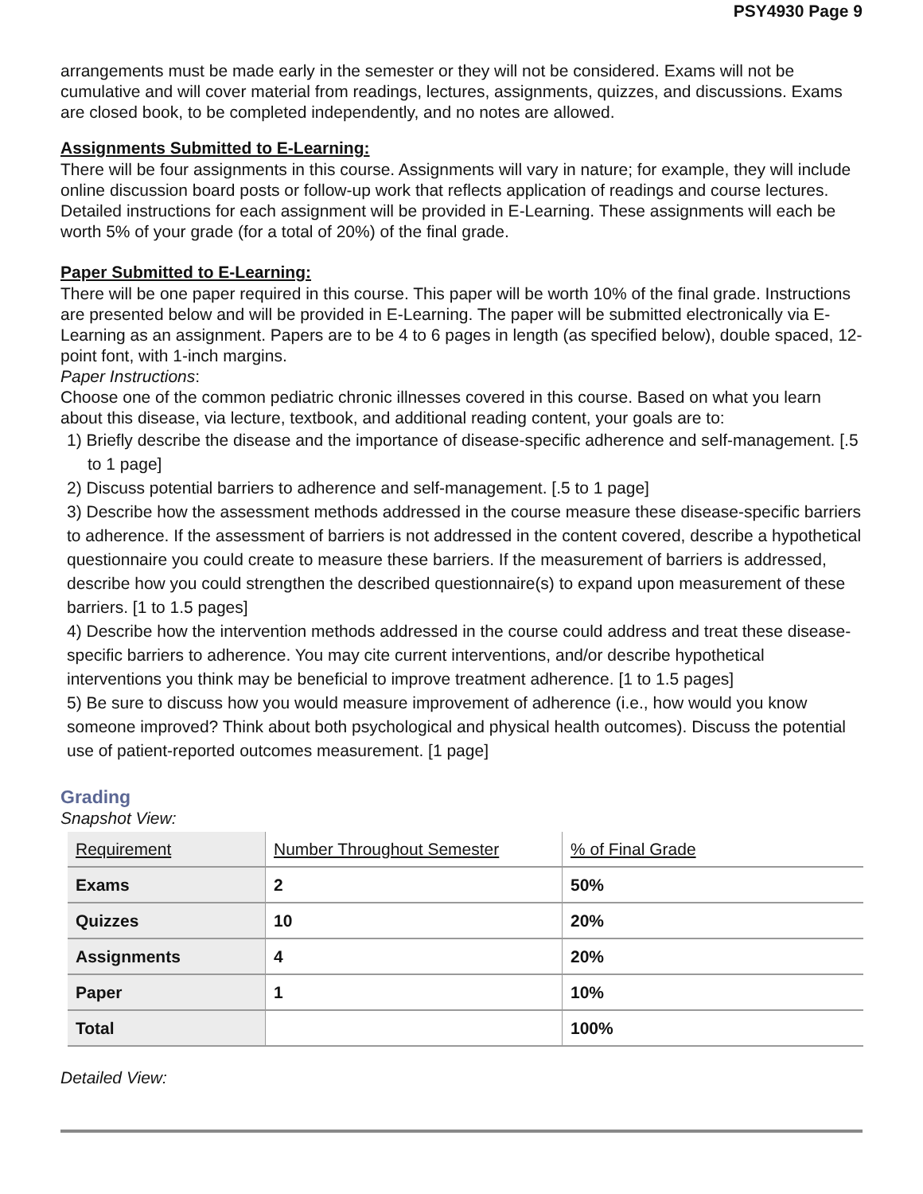PSY4930 Page 9
arrangements must be made early in the semester or they will not be considered. Exams will not be cumulative and will cover material from readings, lectures, assignments, quizzes, and discussions. Exams are closed book, to be completed independently, and no notes are allowed.
Assignments Submitted to E-Learning:
There will be four assignments in this course. Assignments will vary in nature; for example, they will include online discussion board posts or follow-up work that reflects application of readings and course lectures. Detailed instructions for each assignment will be provided in E-Learning. These assignments will each be worth 5% of your grade (for a total of 20%) of the final grade.
Paper Submitted to E-Learning:
There will be one paper required in this course. This paper will be worth 10% of the final grade. Instructions are presented below and will be provided in E-Learning. The paper will be submitted electronically via E-Learning as an assignment. Papers are to be 4 to 6 pages in length (as specified below), double spaced, 12-point font, with 1-inch margins.
Paper Instructions:
Choose one of the common pediatric chronic illnesses covered in this course. Based on what you learn about this disease, via lecture, textbook, and additional reading content, your goals are to:
1) Briefly describe the disease and the importance of disease-specific adherence and self-management. [.5 to 1 page]
2) Discuss potential barriers to adherence and self-management. [.5 to 1 page]
3) Describe how the assessment methods addressed in the course measure these disease-specific barriers to adherence. If the assessment of barriers is not addressed in the content covered, describe a hypothetical questionnaire you could create to measure these barriers. If the measurement of barriers is addressed, describe how you could strengthen the described questionnaire(s) to expand upon measurement of these barriers. [1 to 1.5 pages]
4) Describe how the intervention methods addressed in the course could address and treat these disease-specific barriers to adherence. You may cite current interventions, and/or describe hypothetical interventions you think may be beneficial to improve treatment adherence. [1 to 1.5 pages]
5) Be sure to discuss how you would measure improvement of adherence (i.e., how would you know someone improved? Think about both psychological and physical health outcomes). Discuss the potential use of patient-reported outcomes measurement. [1 page]
Grading
Snapshot View:
| Requirement | Number Throughout Semester | % of Final Grade |
| --- | --- | --- |
| Exams | 2 | 50% |
| Quizzes | 10 | 20% |
| Assignments | 4 | 20% |
| Paper | 1 | 10% |
| Total | | 100% |
Detailed View: